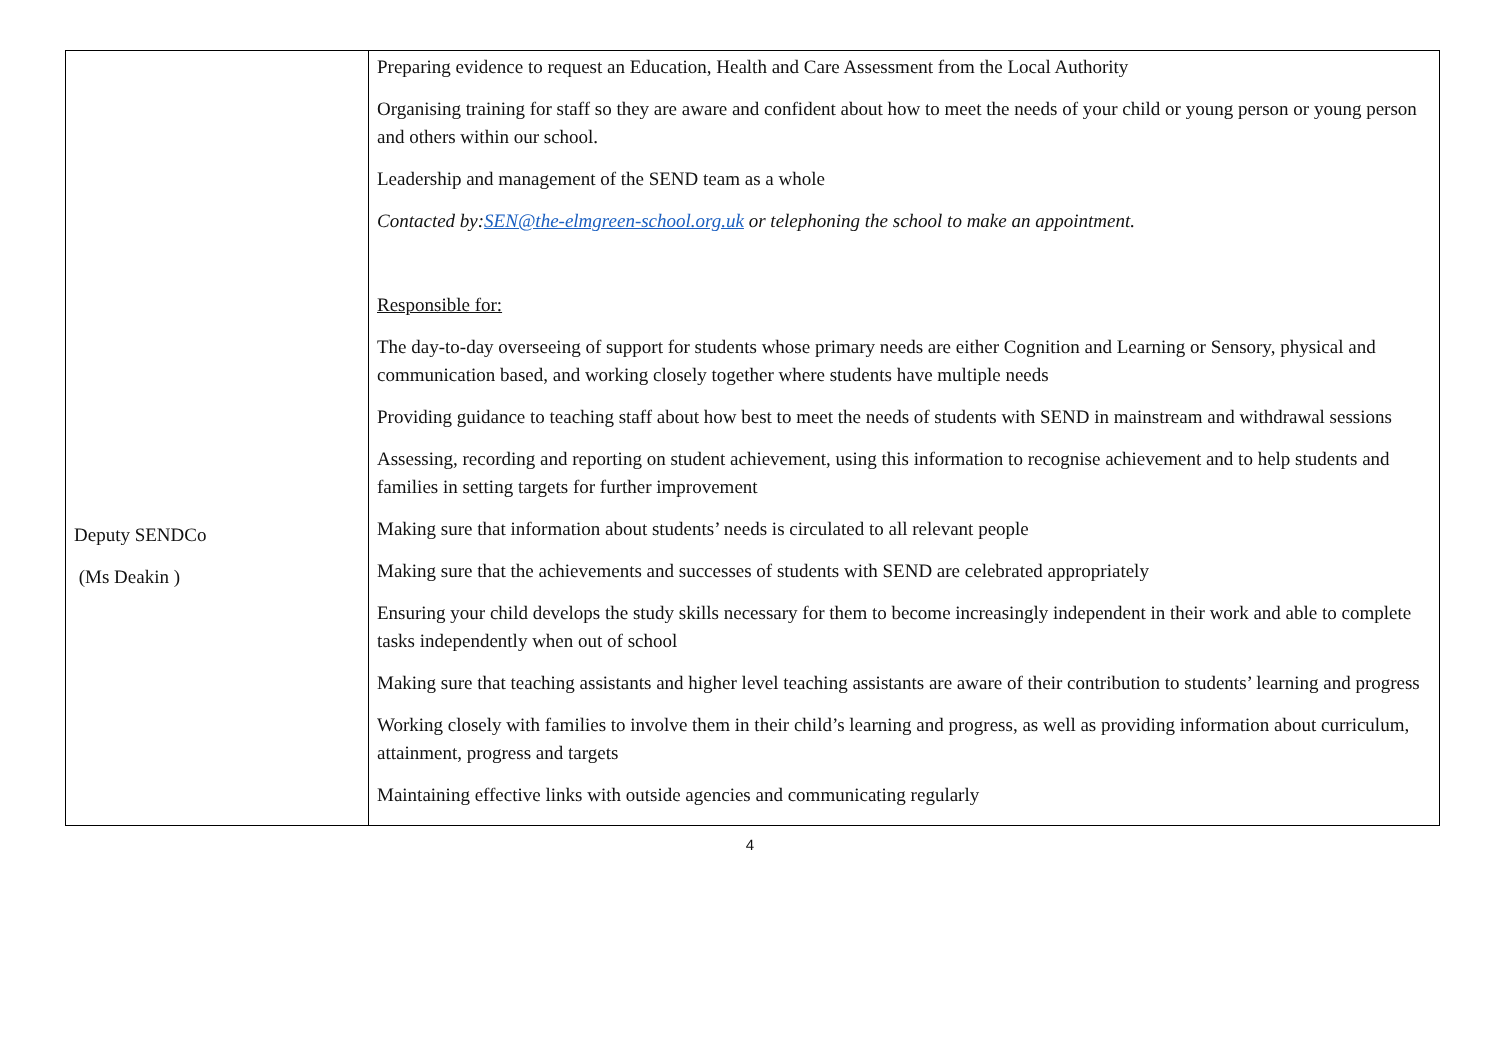| Deputy SENDCo (Ms Deakin ) | Preparing evidence to request an Education, Health and Care Assessment from the Local Authority Organising training for staff so they are aware and confident about how to meet the needs of your child or young person or young person and others within our school. Leadership and management of the SEND team as a whole Contacted by: SEN@the-elmgreen-school.org.uk or telephoning the school to make an appointment. Responsible for: The day-to-day overseeing of support for students whose primary needs are either Cognition and Learning or Sensory, physical and communication based, and working closely together where students have multiple needs Providing guidance to teaching staff about how best to meet the needs of students with SEND in mainstream and withdrawal sessions Assessing, recording and reporting on student achievement, using this information to recognise achievement and to help students and families in setting targets for further improvement Making sure that information about students’ needs is circulated to all relevant people Making sure that the achievements and successes of students with SEND are celebrated appropriately Ensuring your child develops the study skills necessary for them to become increasingly independent in their work and able to complete tasks independently when out of school Making sure that teaching assistants and higher level teaching assistants are aware of their contribution to students’ learning and progress Working closely with families to involve them in their child’s learning and progress, as well as providing information about curriculum, attainment, progress and targets Maintaining effective links with outside agencies and communicating regularly |
4